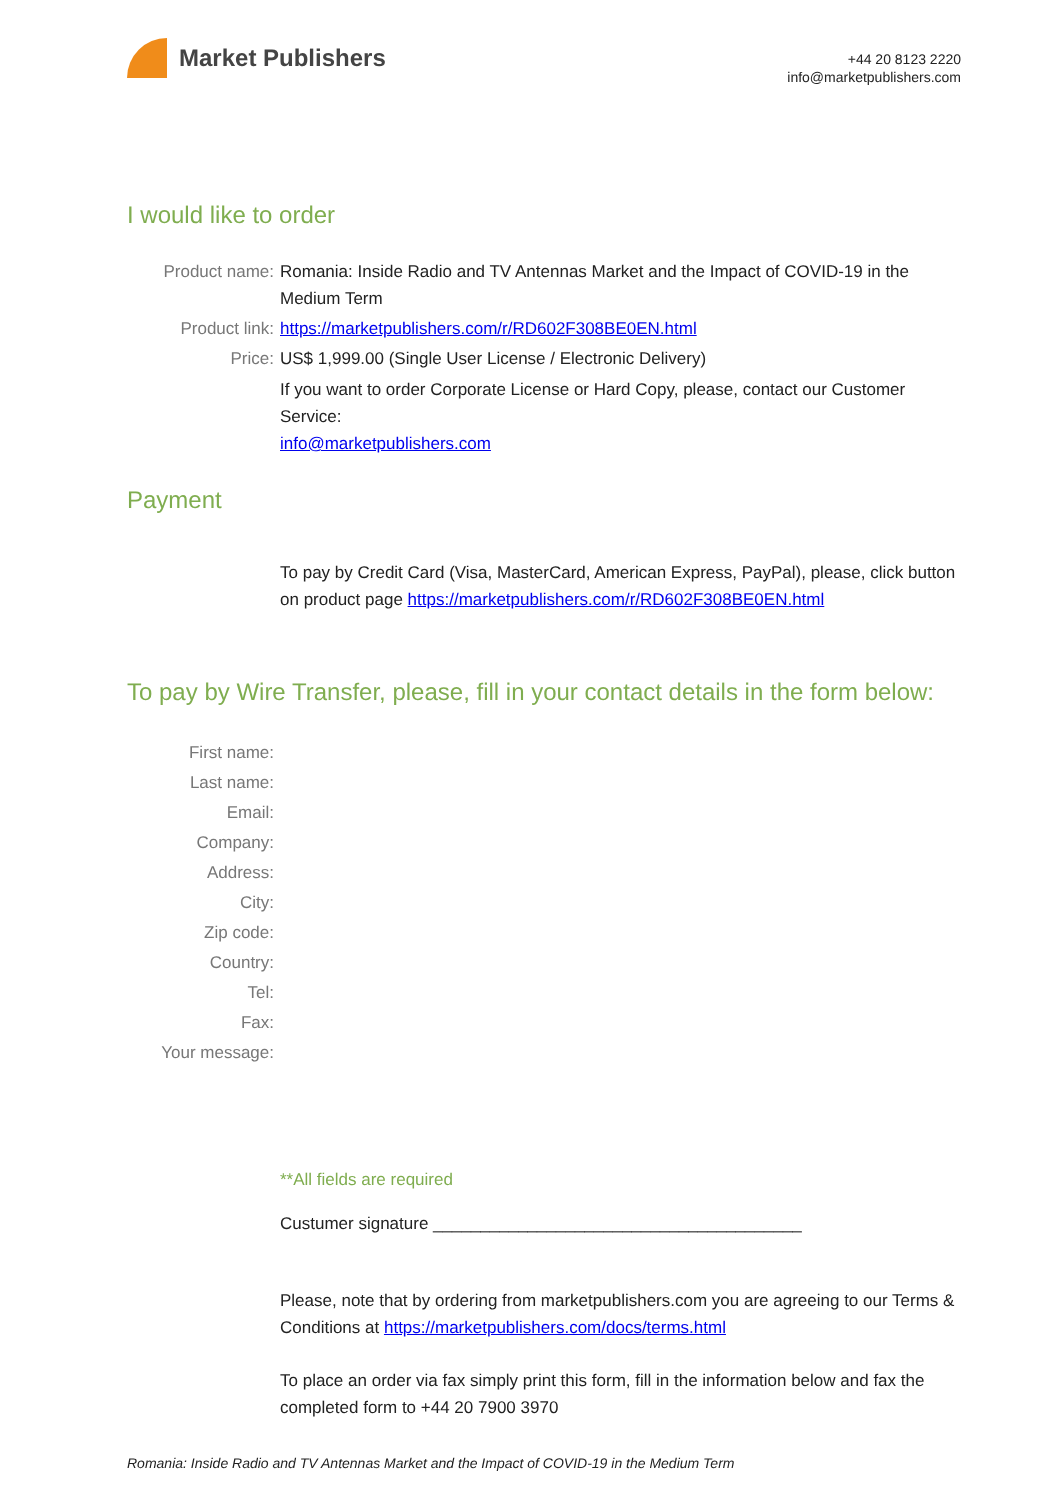Market Publishers
+44 20 8123 2220
info@marketpublishers.com
I would like to order
Product name: Romania: Inside Radio and TV Antennas Market and the Impact of COVID-19 in the Medium Term
Product link: https://marketpublishers.com/r/RD602F308BE0EN.html
Price: US$ 1,999.00 (Single User License / Electronic Delivery)
If you want to order Corporate License or Hard Copy, please, contact our Customer Service:
info@marketpublishers.com
Payment
To pay by Credit Card (Visa, MasterCard, American Express, PayPal), please, click button on product page https://marketpublishers.com/r/RD602F308BE0EN.html
To pay by Wire Transfer, please, fill in your contact details in the form below:
First name:
Last name:
Email:
Company:
Address:
City:
Zip code:
Country:
Tel:
Fax:
Your message:
**All fields are required
Custumer signature _______________________________________
Please, note that by ordering from marketpublishers.com you are agreeing to our Terms & Conditions at https://marketpublishers.com/docs/terms.html
To place an order via fax simply print this form, fill in the information below and fax the completed form to +44 20 7900 3970
Romania: Inside Radio and TV Antennas Market and the Impact of COVID-19 in the Medium Term